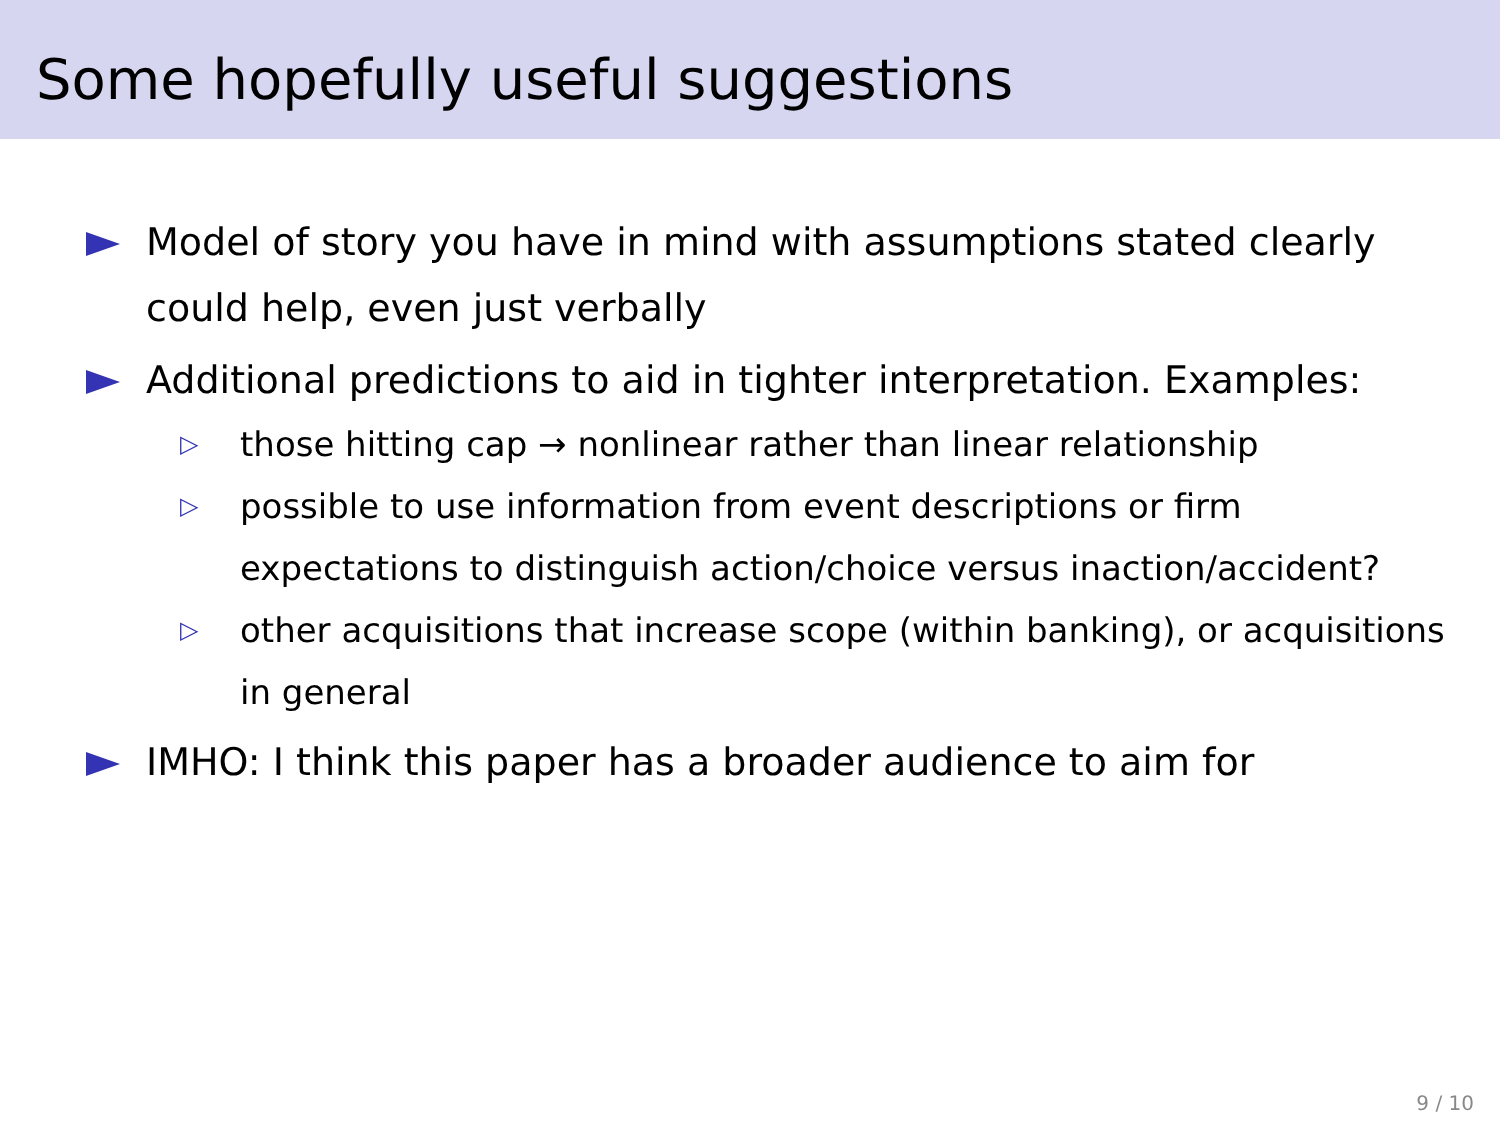Some hopefully useful suggestions
Model of story you have in mind with assumptions stated clearly could help, even just verbally
Additional predictions to aid in tighter interpretation. Examples:
▷ those hitting cap → nonlinear rather than linear relationship
▷ possible to use information from event descriptions or firm expectations to distinguish action/choice versus inaction/accident?
▷ other acquisitions that increase scope (within banking), or acquisitions in general
IMHO: I think this paper has a broader audience to aim for
9 / 10